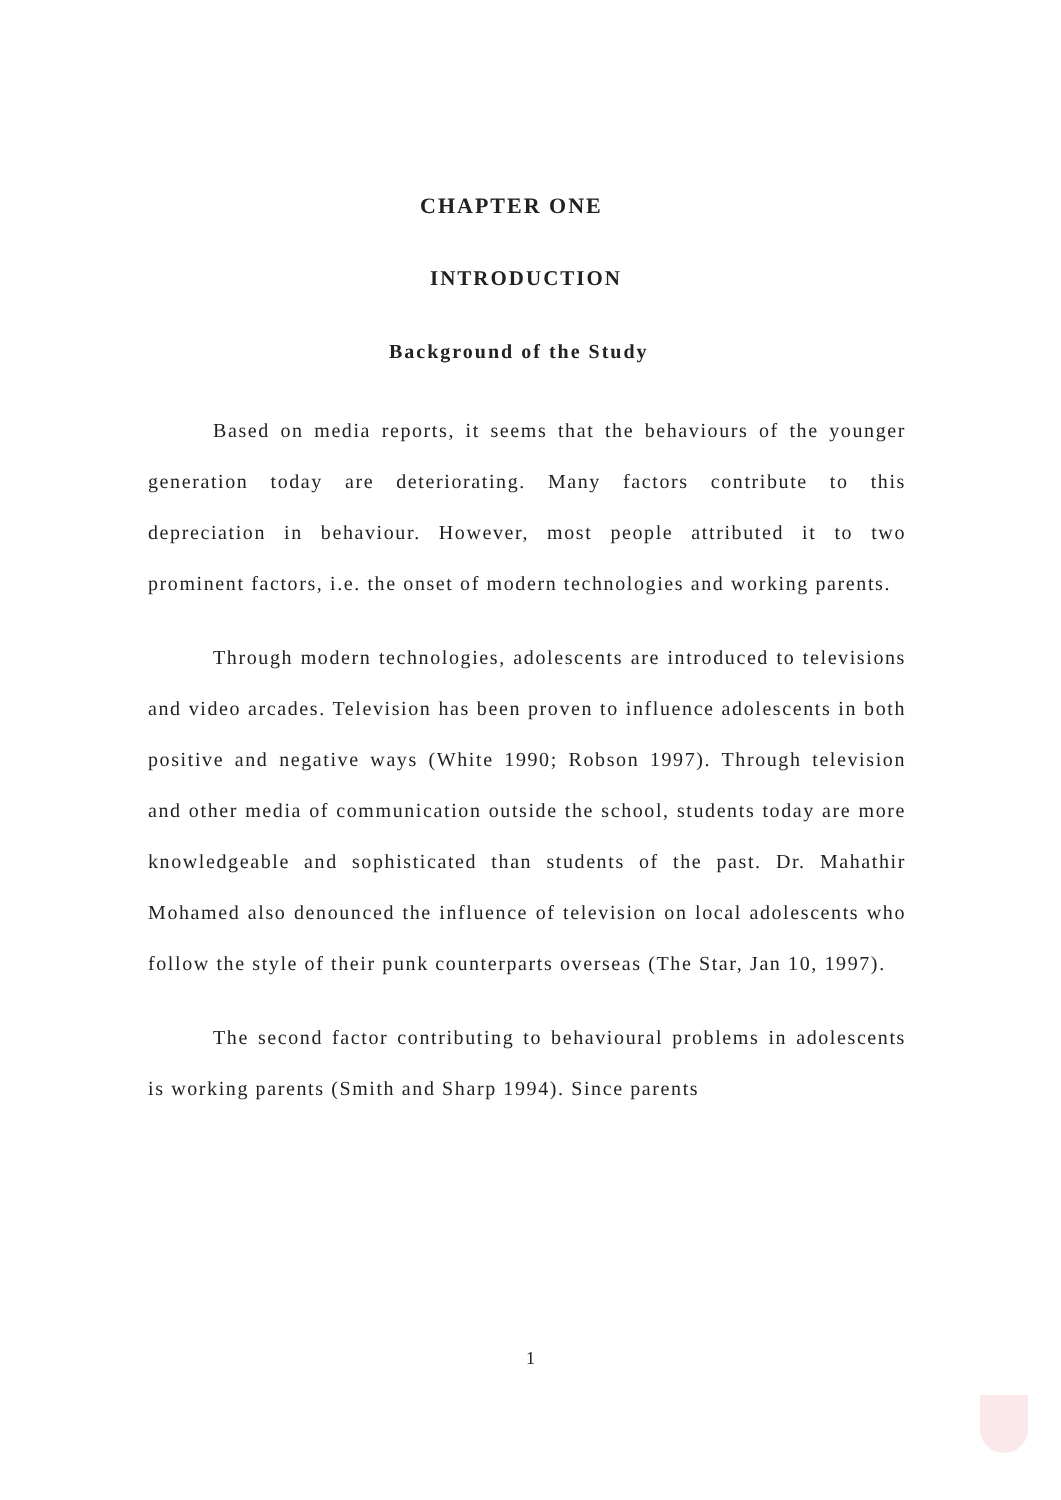CHAPTER ONE
INTRODUCTION
Background of the Study
Based on media reports, it seems that the behaviours of the younger generation today are deteriorating. Many factors contribute to this depreciation in behaviour. However, most people attributed it to two prominent factors, i.e. the onset of modern technologies and working parents.
Through modern technologies, adolescents are introduced to televisions and video arcades. Television has been proven to influence adolescents in both positive and negative ways (White 1990; Robson 1997). Through television and other media of communication outside the school, students today are more knowledgeable and sophisticated than students of the past. Dr. Mahathir Mohamed also denounced the influence of television on local adolescents who follow the style of their punk counterparts overseas (The Star, Jan 10, 1997).
The second factor contributing to behavioural problems in adolescents is working parents (Smith and Sharp 1994). Since parents
1